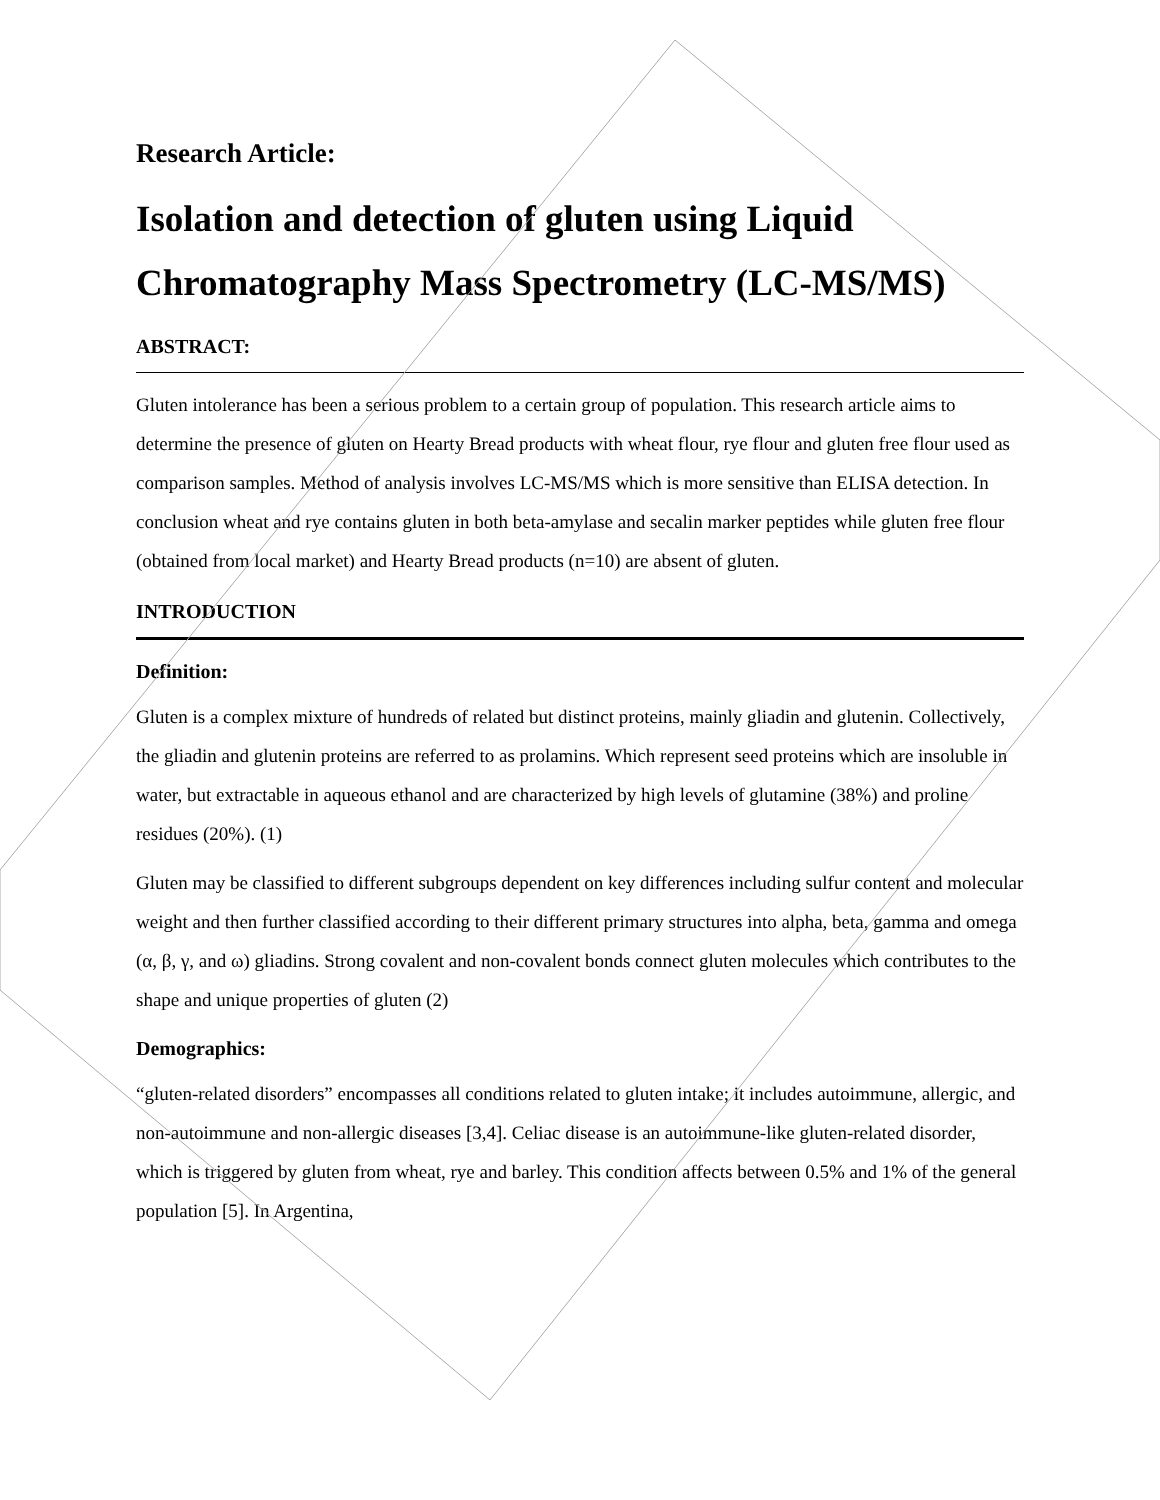Research Article:
Isolation and detection of gluten using Liquid Chromatography Mass Spectrometry (LC-MS/MS)
ABSTRACT:
Gluten intolerance has been a serious problem to a certain group of population. This research article aims to determine the presence of gluten on Hearty Bread products with wheat flour, rye flour and gluten free flour used as comparison samples. Method of analysis involves LC-MS/MS which is more sensitive than ELISA detection. In conclusion wheat and rye contains gluten in both beta-amylase and secalin marker peptides while gluten free flour (obtained from local market) and Hearty Bread products (n=10) are absent of gluten.
INTRODUCTION
Definition:
Gluten is a complex mixture of hundreds of related but distinct proteins, mainly gliadin and glutenin. Collectively, the gliadin and glutenin proteins are referred to as prolamins. Which represent seed proteins which are insoluble in water, but extractable in aqueous ethanol and are characterized by high levels of glutamine (38%) and proline residues (20%). (1)
Gluten may be classified to different subgroups dependent on key differences including sulfur content and molecular weight and then further classified according to their different primary structures into alpha, beta, gamma and omega (α, β, γ, and ω) gliadins. Strong covalent and non-covalent bonds connect gluten molecules which contributes to the shape and unique properties of gluten (2)
Demographics:
“gluten-related disorders” encompasses all conditions related to gluten intake; it includes autoimmune, allergic, and non-autoimmune and non-allergic diseases [3,4]. Celiac disease is an autoimmune-like gluten-related disorder, which is triggered by gluten from wheat, rye and barley. This condition affects between 0.5% and 1% of the general population [5]. In Argentina,